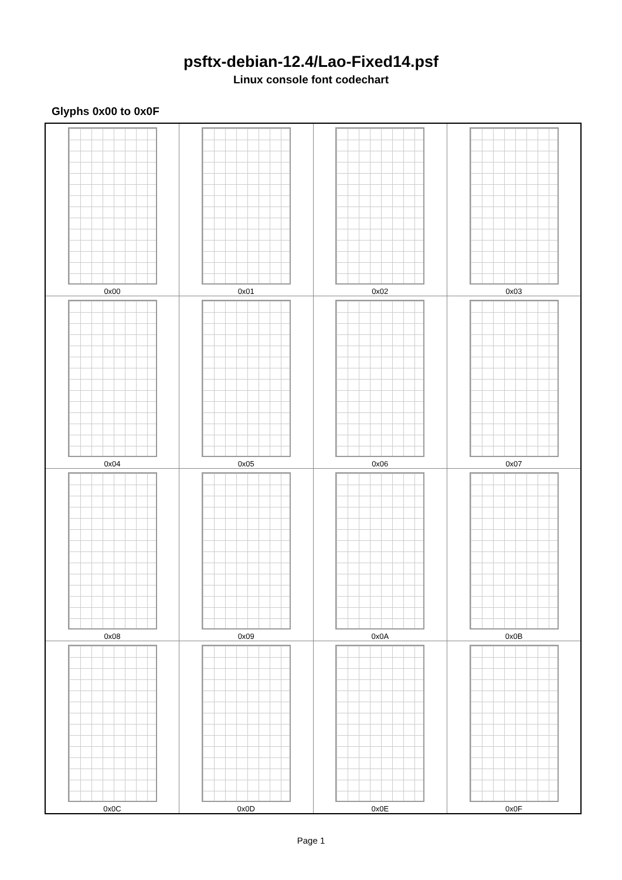psftx-debian-12.4/Lao-Fixed14.psf
Linux console font codechart
Glyphs 0x00 to 0x0F
| 0x00 | 0x01 | 0x02 | 0x03 |
| 0x04 | 0x05 | 0x06 | 0x07 |
| 0x08 | 0x09 | 0x0A | 0x0B |
| 0x0C | 0x0D | 0x0E | 0x0F |
Page 1